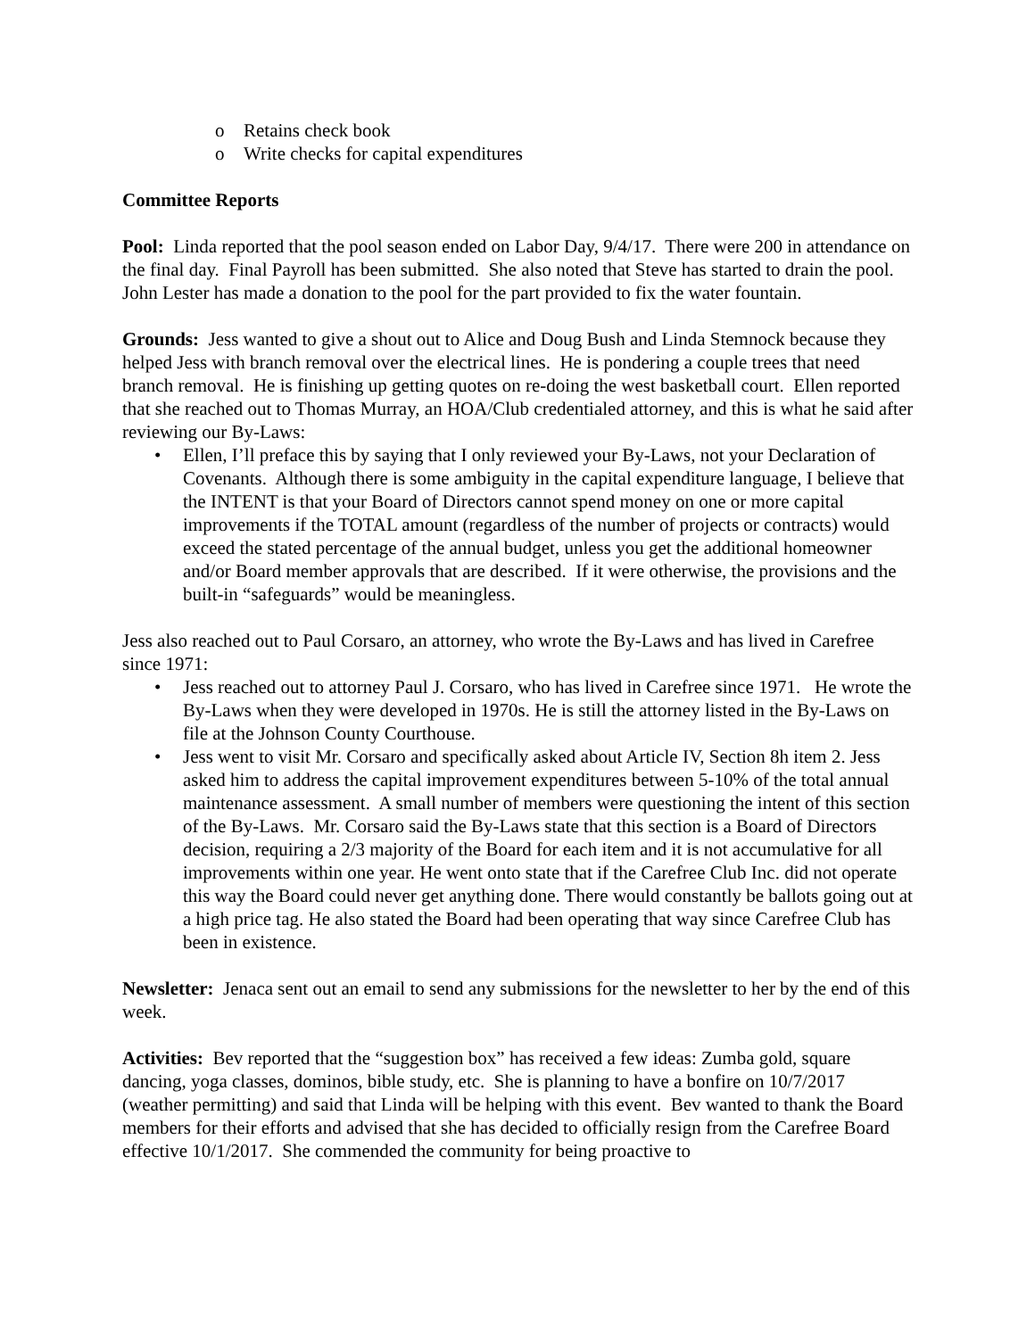o Retains check book
o Write checks for capital expenditures
Committee Reports
Pool: Linda reported that the pool season ended on Labor Day, 9/4/17. There were 200 in attendance on the final day. Final Payroll has been submitted. She also noted that Steve has started to drain the pool. John Lester has made a donation to the pool for the part provided to fix the water fountain.
Grounds: Jess wanted to give a shout out to Alice and Doug Bush and Linda Stemnock because they helped Jess with branch removal over the electrical lines. He is pondering a couple trees that need branch removal. He is finishing up getting quotes on re-doing the west basketball court. Ellen reported that she reached out to Thomas Murray, an HOA/Club credentialed attorney, and this is what he said after reviewing our By-Laws:
• Ellen, I’ll preface this by saying that I only reviewed your By-Laws, not your Declaration of Covenants. Although there is some ambiguity in the capital expenditure language, I believe that the INTENT is that your Board of Directors cannot spend money on one or more capital improvements if the TOTAL amount (regardless of the number of projects or contracts) would exceed the stated percentage of the annual budget, unless you get the additional homeowner and/or Board member approvals that are described. If it were otherwise, the provisions and the built-in “safeguards” would be meaningless.
Jess also reached out to Paul Corsaro, an attorney, who wrote the By-Laws and has lived in Carefree since 1971:
• Jess reached out to attorney Paul J. Corsaro, who has lived in Carefree since 1971. He wrote the By-Laws when they were developed in 1970s. He is still the attorney listed in the By-Laws on file at the Johnson County Courthouse.
• Jess went to visit Mr. Corsaro and specifically asked about Article IV, Section 8h item 2. Jess asked him to address the capital improvement expenditures between 5-10% of the total annual maintenance assessment. A small number of members were questioning the intent of this section of the By-Laws. Mr. Corsaro said the By-Laws state that this section is a Board of Directors decision, requiring a 2/3 majority of the Board for each item and it is not accumulative for all improvements within one year. He went onto state that if the Carefree Club Inc. did not operate this way the Board could never get anything done. There would constantly be ballots going out at a high price tag. He also stated the Board had been operating that way since Carefree Club has been in existence.
Newsletter: Jenaca sent out an email to send any submissions for the newsletter to her by the end of this week.
Activities: Bev reported that the “suggestion box” has received a few ideas: Zumba gold, square dancing, yoga classes, dominos, bible study, etc. She is planning to have a bonfire on 10/7/2017 (weather permitting) and said that Linda will be helping with this event. Bev wanted to thank the Board members for their efforts and advised that she has decided to officially resign from the Carefree Board effective 10/1/2017. She commended the community for being proactive to